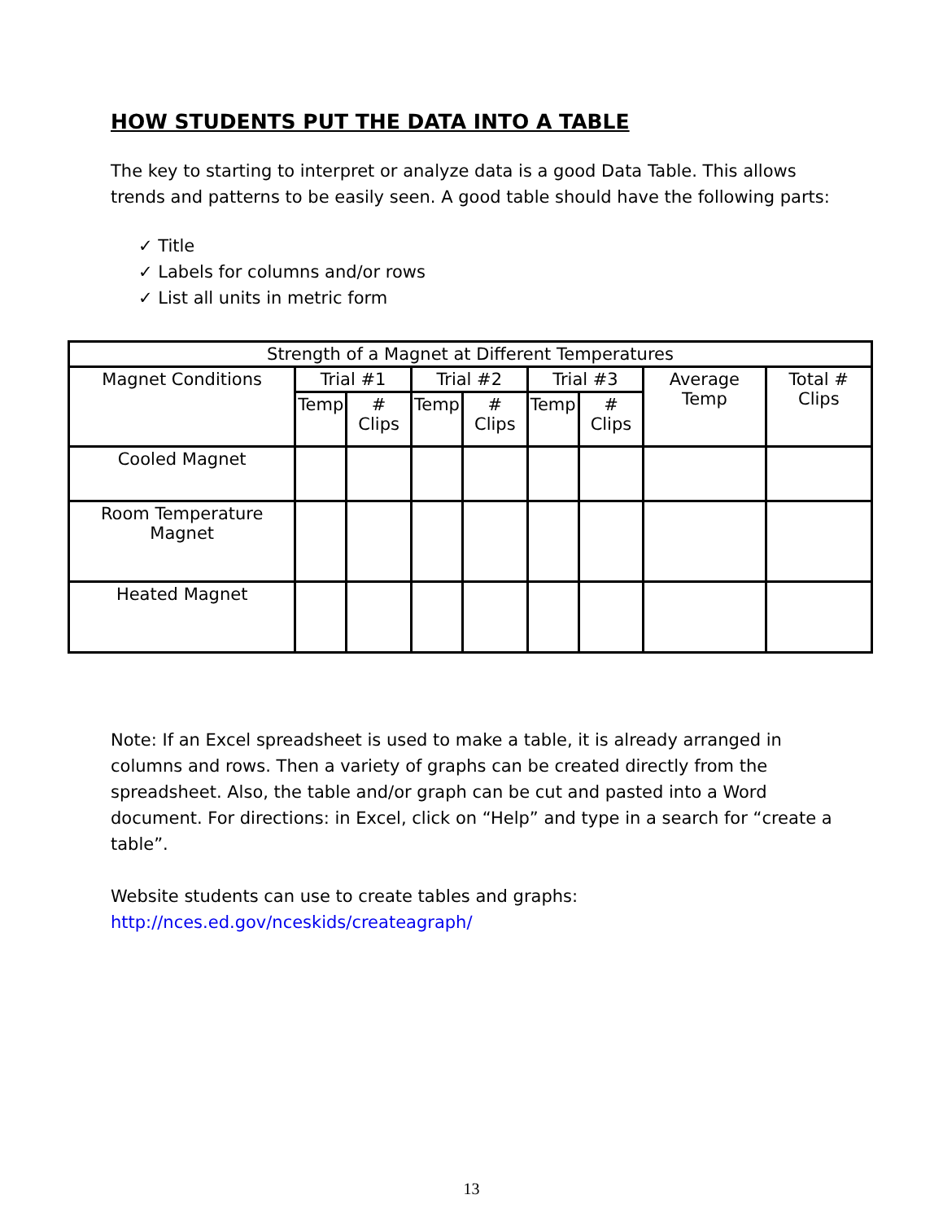HOW STUDENTS PUT THE DATA INTO A TABLE
The key to starting to interpret or analyze data is a good Data Table. This allows trends and patterns to be easily seen. A good table should have the following parts:
✓ Title
✓ Labels for columns and/or rows
✓ List all units in metric form
| Strength of a Magnet at Different Temperatures | | | | | | | | |
| --- | --- | --- | --- | --- | --- | --- | --- | --- |
| Magnet Conditions | Trial #1 | | Trial #2 | | Trial #3 | | Average Temp | Total # Clips |
| | Temp | # Clips | Temp | # Clips | Temp | # Clips | | |
| Cooled Magnet | | | | | | | | |
| Room Temperature Magnet | | | | | | | | |
| Heated Magnet | | | | | | | | |
Note: If an Excel spreadsheet is used to make a table, it is already arranged in columns and rows. Then a variety of graphs can be created directly from the spreadsheet. Also, the table and/or graph can be cut and pasted into a Word document. For directions: in Excel, click on “Help” and type in a search for “create a table”.
Website students can use to create tables and graphs:
http://nces.ed.gov/nceskids/createagraph/
13